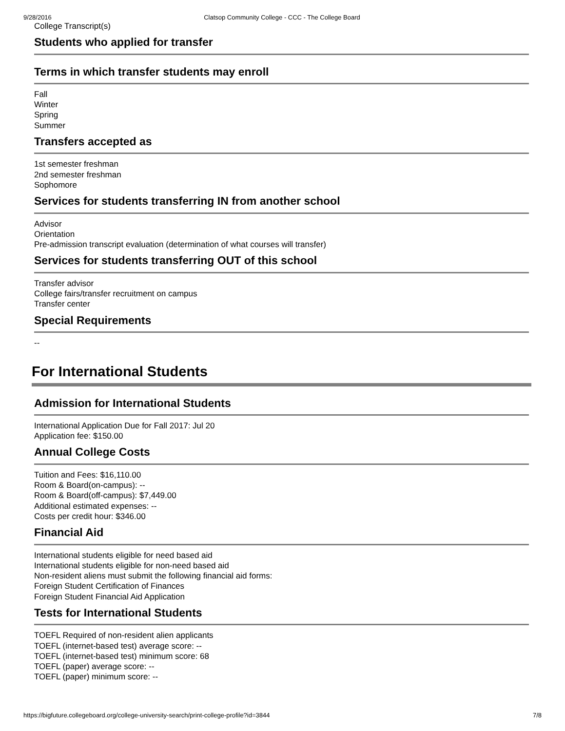9/28/2016 Clatsop Community College - CCC - The College Board
College Transcript(s)
Students who applied for transfer
Terms in which transfer students may enroll
Fall
Winter
Spring
Summer
Transfers accepted as
1st semester freshman
2nd semester freshman
Sophomore
Services for students transferring IN from another school
Advisor
Orientation
Pre-admission transcript evaluation (determination of what courses will transfer)
Services for students transferring OUT of this school
Transfer advisor
College fairs/transfer recruitment on campus
Transfer center
Special Requirements
--
For International Students
Admission for International Students
International Application Due for Fall 2017: Jul 20
Application fee: $150.00
Annual College Costs
Tuition and Fees: $16,110.00
Room & Board(on-campus): --
Room & Board(off-campus): $7,449.00
Additional estimated expenses: --
Costs per credit hour: $346.00
Financial Aid
International students eligible for need based aid
International students eligible for non-need based aid
Non-resident aliens must submit the following financial aid forms:
Foreign Student Certification of Finances
Foreign Student Financial Aid Application
Tests for International Students
TOEFL Required of non-resident alien applicants
TOEFL (internet-based test) average score: --
TOEFL (internet-based test) minimum score: 68
TOEFL (paper) average score: --
TOEFL (paper) minimum score: --
https://bigfuture.collegeboard.org/college-university-search/print-college-profile?id=3844 7/8